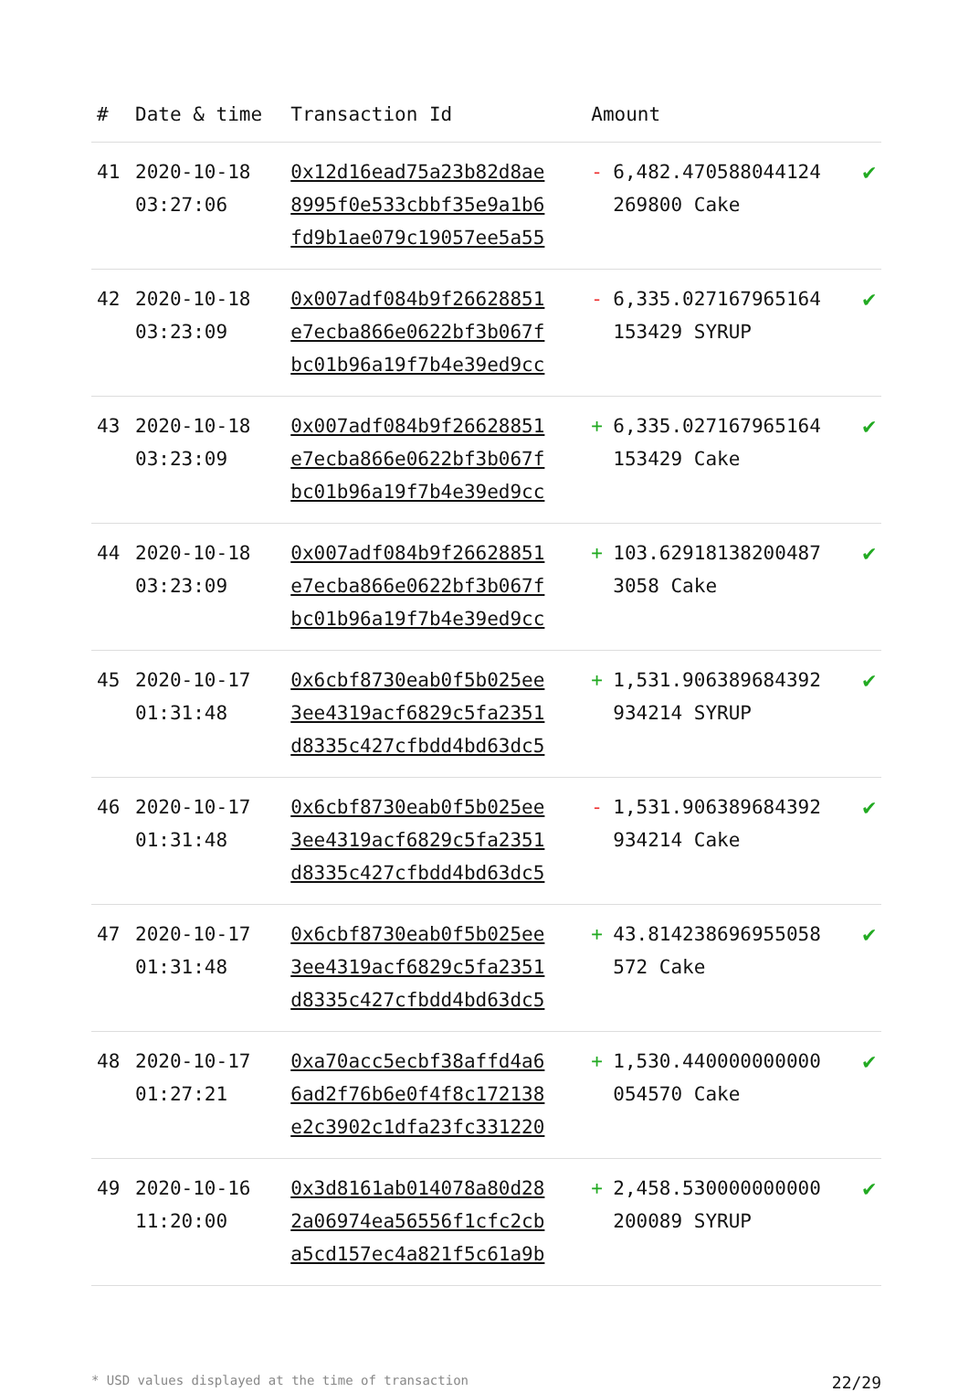| # | Date & time | Transaction Id | Amount | | |
| --- | --- | --- | --- | --- | --- |
| 41 | 2020-10-18 03:27:06 | 0x12d16ead75a23b82d8ae8995f0e533cbbf35e9a1b6fd9b1ae079c19057ee5a55 | - | 6,482.470588044124 269800 Cake | ✔ |
| 42 | 2020-10-18 03:23:09 | 0x007adf084b9f26628851e7ecba866e0622bf3b067fbc01b96a19f7b4e39ed9cc | - | 6,335.027167965164 153429 SYRUP | ✔ |
| 43 | 2020-10-18 03:23:09 | 0x007adf084b9f26628851e7ecba866e0622bf3b067fbc01b96a19f7b4e39ed9cc | + | 6,335.027167965164 153429 Cake | ✔ |
| 44 | 2020-10-18 03:23:09 | 0x007adf084b9f26628851e7ecba866e0622bf3b067fbc01b96a19f7b4e39ed9cc | + | 103.62918138200487 3058 Cake | ✔ |
| 45 | 2020-10-17 01:31:48 | 0x6cbf8730eab0f5b025ee3ee4319acf6829c5fa2351d8335c427cfbdd4bd63dc5 | + | 1,531.906389684392 934214 SYRUP | ✔ |
| 46 | 2020-10-17 01:31:48 | 0x6cbf8730eab0f5b025ee3ee4319acf6829c5fa2351d8335c427cfbdd4bd63dc5 | - | 1,531.906389684392 934214 Cake | ✔ |
| 47 | 2020-10-17 01:31:48 | 0x6cbf8730eab0f5b025ee3ee4319acf6829c5fa2351d8335c427cfbdd4bd63dc5 | + | 43.814238696955058 572 Cake | ✔ |
| 48 | 2020-10-17 01:27:21 | 0xa70acc5ecbf38affd4a66ad2f76b6e0f4f8c172138e2c3902c1dfa23fc331220 | + | 1,530.440000000000 054570 Cake | ✔ |
| 49 | 2020-10-16 11:20:00 | 0x3d8161ab014078a80d282a06974ea56556f1cfc2cba5cd157ec4a821f5c61a9b | + | 2,458.530000000000 200089 SYRUP | ✔ |
* USD values displayed at the time of transaction 22/29